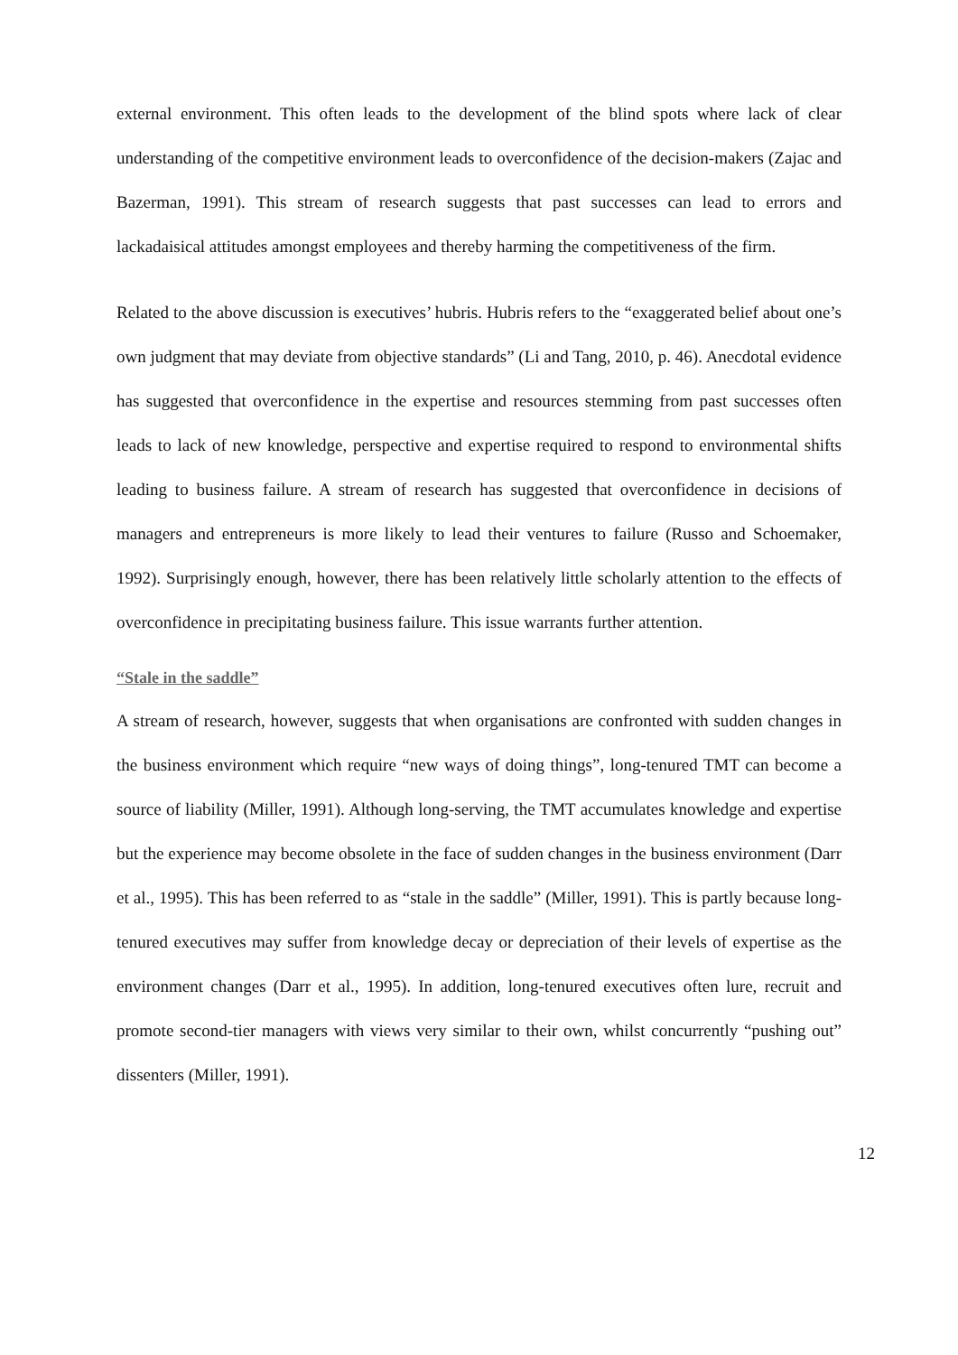external environment. This often leads to the development of the blind spots where lack of clear understanding of the competitive environment leads to overconfidence of the decision-makers (Zajac and Bazerman, 1991). This stream of research suggests that past successes can lead to errors and lackadaisical attitudes amongst employees and thereby harming the competitiveness of the firm.
Related to the above discussion is executives’ hubris. Hubris refers to the “exaggerated belief about one’s own judgment that may deviate from objective standards” (Li and Tang, 2010, p. 46). Anecdotal evidence has suggested that overconfidence in the expertise and resources stemming from past successes often leads to lack of new knowledge, perspective and expertise required to respond to environmental shifts leading to business failure. A stream of research has suggested that overconfidence in decisions of managers and entrepreneurs is more likely to lead their ventures to failure (Russo and Schoemaker, 1992). Surprisingly enough, however, there has been relatively little scholarly attention to the effects of overconfidence in precipitating business failure. This issue warrants further attention.
“Stale in the saddle”
A stream of research, however, suggests that when organisations are confronted with sudden changes in the business environment which require “new ways of doing things”, long-tenured TMT can become a source of liability (Miller, 1991). Although long-serving, the TMT accumulates knowledge and expertise but the experience may become obsolete in the face of sudden changes in the business environment (Darr et al., 1995). This has been referred to as “stale in the saddle” (Miller, 1991). This is partly because long-tenured executives may suffer from knowledge decay or depreciation of their levels of expertise as the environment changes (Darr et al., 1995). In addition, long-tenured executives often lure, recruit and promote second-tier managers with views very similar to their own, whilst concurrently “pushing out” dissenters (Miller, 1991).
12